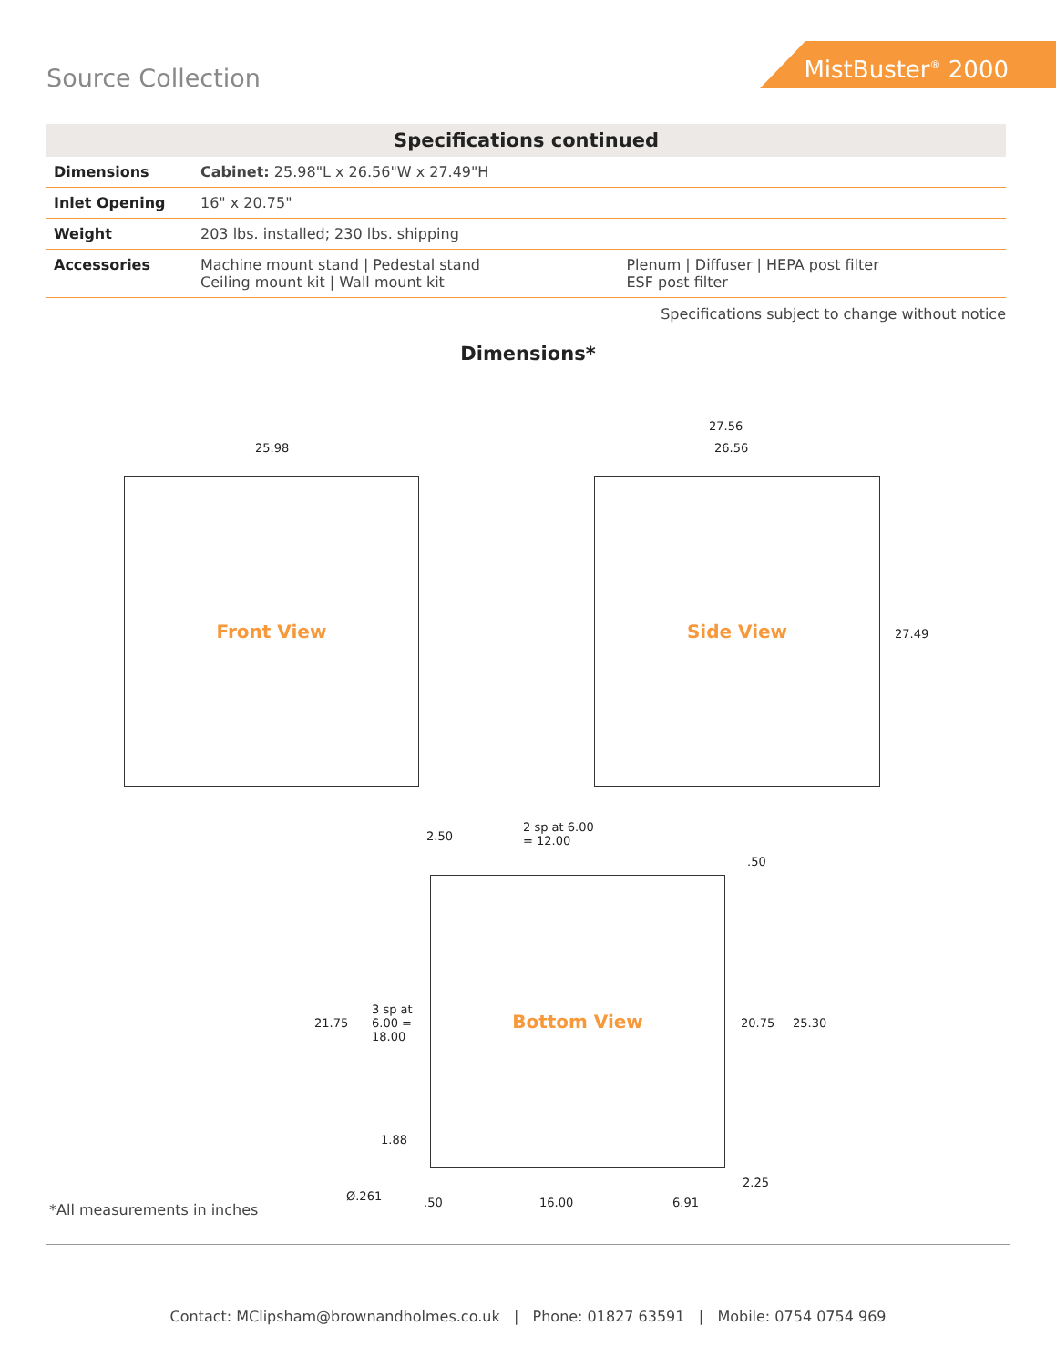Source Collection
MistBuster<sup>®</sup> 2000
| Specifications continued | | |
| --- | --- | --- |
| Dimensions | Cabinet: 25.98"L x 26.56"W x 27.49"H | |
| Inlet Opening | 16" x 20.75" | |
| Weight | 203 lbs. installed; 230 lbs. shipping | |
| Accessories | Machine mount stand / Pedestal stand Ceiling mount kit / Wall mount kit | Plenum / Diffuser / HEPA post filter ESF post filter |
Specifications subject to change without notice
Dimensions*
Front View
25.98
Side View
27.56
26.56
27.49
Bottom View
2.50
2 sp at 6.00
= 12.00
.50
21.75
3 sp at
6.00 =
18.00
20.75 25.30
1.88
2.25
Ø.261 .50 16.00 6.91
*All measurements in inches
Contact: MClipsham@brownandholmes.co.uk | Phone: 01827 63591 | Mobile: 0754 0754 969